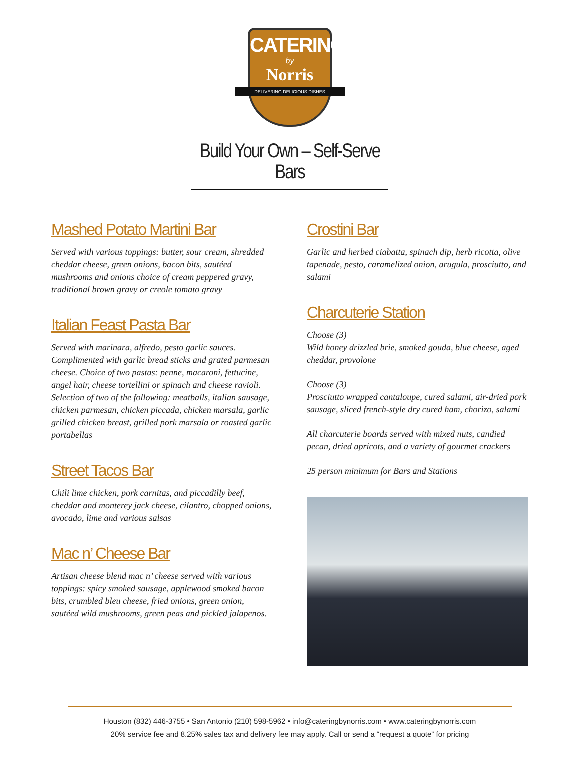CATERING
by
Norris
DELIVERING DELICIOUS DISHES
Build Your Own – Self-Serve Bars
Mashed Potato Martini Bar
Served with various toppings: butter, sour cream, shredded cheddar cheese, green onions, bacon bits, sautéed mushrooms and onions choice of cream peppered gravy, traditional brown gravy or creole tomato gravy
Italian Feast Pasta Bar
Served with marinara, alfredo, pesto garlic sauces. Complimented with garlic bread sticks and grated parmesan cheese. Choice of two pastas: penne, macaroni, fettucine, angel hair, cheese tortellini or spinach and cheese ravioli. Selection of two of the following: meatballs, italian sausage, chicken parmesan, chicken piccada, chicken marsala, garlic grilled chicken breast, grilled pork marsala or roasted garlic portabellas
Street Tacos Bar
Chili lime chicken, pork carnitas, and piccadilly beef, cheddar and monterey jack cheese, cilantro, chopped onions, avocado, lime and various salsas
Mac n’ Cheese Bar
Artisan cheese blend mac n’ cheese served with various toppings: spicy smoked sausage, applewood smoked bacon bits, crumbled bleu cheese, fried onions, green onion, sautéed wild mushrooms, green peas and pickled jalapenos.
Crostini Bar
Garlic and herbed ciabatta, spinach dip, herb ricotta, olive tapenade, pesto, caramelized onion, arugula, prosciutto, and salami
Charcuterie Station
Choose (3)
Wild honey drizzled brie, smoked gouda, blue cheese, aged cheddar, provolone
Choose (3)
Prosciutto wrapped cantaloupe, cured salami, air-dried pork sausage, sliced french-style dry cured ham, chorizo, salami
All charcuterie boards served with mixed nuts, candied pecan, dried apricots, and a variety of gourmet crackers
25 person minimum for Bars and Stations
Houston (832) 446-3755 • San Antonio (210) 598-5962 • info@cateringbynorris.com • www.cateringbynorris.com
20% service fee and 8.25% sales tax and delivery fee may apply. Call or send a “request a quote” for pricing